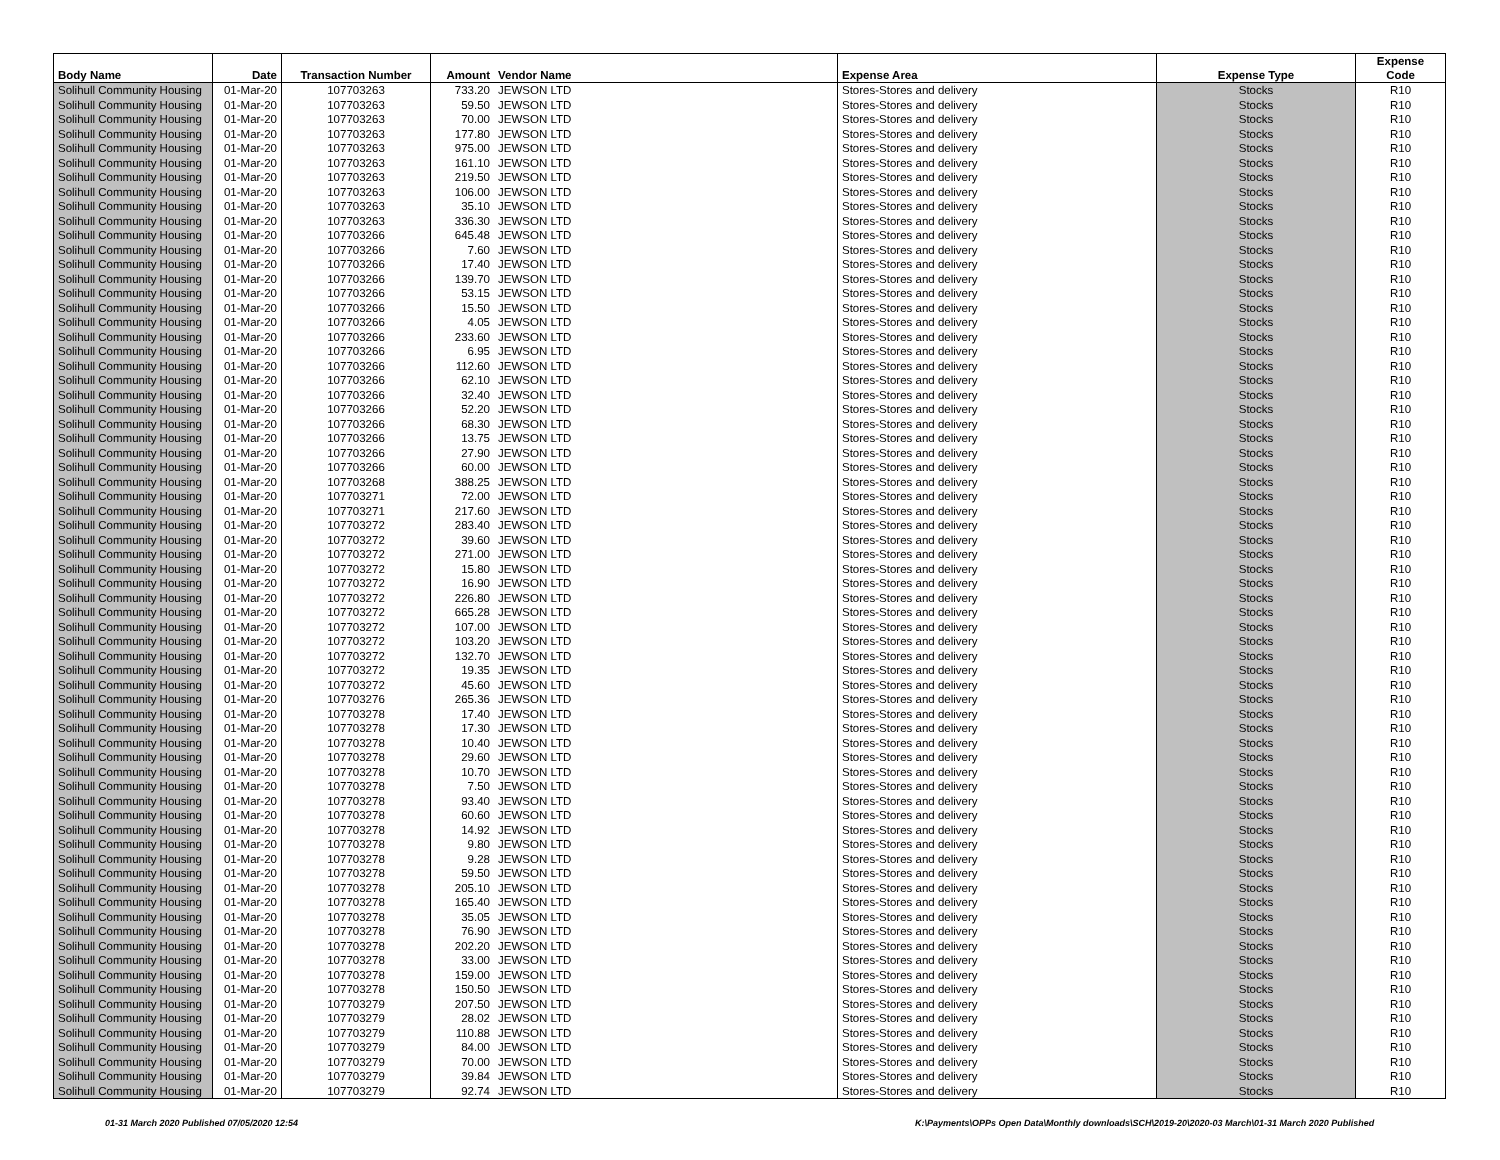| Body Name | Date | Transaction Number | Amount | Vendor Name | Expense Area | Expense Type | Expense Code |
| --- | --- | --- | --- | --- | --- | --- | --- |
| Solihull Community Housing | 01-Mar-20 | 107703263 | 733.20 | JEWSON LTD | Stores-Stores and delivery | Stocks | R10 |
| Solihull Community Housing | 01-Mar-20 | 107703263 | 59.50 | JEWSON LTD | Stores-Stores and delivery | Stocks | R10 |
| Solihull Community Housing | 01-Mar-20 | 107703263 | 70.00 | JEWSON LTD | Stores-Stores and delivery | Stocks | R10 |
| Solihull Community Housing | 01-Mar-20 | 107703263 | 177.80 | JEWSON LTD | Stores-Stores and delivery | Stocks | R10 |
| Solihull Community Housing | 01-Mar-20 | 107703263 | 975.00 | JEWSON LTD | Stores-Stores and delivery | Stocks | R10 |
| Solihull Community Housing | 01-Mar-20 | 107703263 | 161.10 | JEWSON LTD | Stores-Stores and delivery | Stocks | R10 |
| Solihull Community Housing | 01-Mar-20 | 107703263 | 219.50 | JEWSON LTD | Stores-Stores and delivery | Stocks | R10 |
| Solihull Community Housing | 01-Mar-20 | 107703263 | 106.00 | JEWSON LTD | Stores-Stores and delivery | Stocks | R10 |
| Solihull Community Housing | 01-Mar-20 | 107703263 | 35.10 | JEWSON LTD | Stores-Stores and delivery | Stocks | R10 |
| Solihull Community Housing | 01-Mar-20 | 107703263 | 336.30 | JEWSON LTD | Stores-Stores and delivery | Stocks | R10 |
| Solihull Community Housing | 01-Mar-20 | 107703266 | 645.48 | JEWSON LTD | Stores-Stores and delivery | Stocks | R10 |
| Solihull Community Housing | 01-Mar-20 | 107703266 | 7.60 | JEWSON LTD | Stores-Stores and delivery | Stocks | R10 |
| Solihull Community Housing | 01-Mar-20 | 107703266 | 17.40 | JEWSON LTD | Stores-Stores and delivery | Stocks | R10 |
| Solihull Community Housing | 01-Mar-20 | 107703266 | 139.70 | JEWSON LTD | Stores-Stores and delivery | Stocks | R10 |
| Solihull Community Housing | 01-Mar-20 | 107703266 | 53.15 | JEWSON LTD | Stores-Stores and delivery | Stocks | R10 |
| Solihull Community Housing | 01-Mar-20 | 107703266 | 15.50 | JEWSON LTD | Stores-Stores and delivery | Stocks | R10 |
| Solihull Community Housing | 01-Mar-20 | 107703266 | 4.05 | JEWSON LTD | Stores-Stores and delivery | Stocks | R10 |
| Solihull Community Housing | 01-Mar-20 | 107703266 | 233.60 | JEWSON LTD | Stores-Stores and delivery | Stocks | R10 |
| Solihull Community Housing | 01-Mar-20 | 107703266 | 6.95 | JEWSON LTD | Stores-Stores and delivery | Stocks | R10 |
| Solihull Community Housing | 01-Mar-20 | 107703266 | 112.60 | JEWSON LTD | Stores-Stores and delivery | Stocks | R10 |
| Solihull Community Housing | 01-Mar-20 | 107703266 | 62.10 | JEWSON LTD | Stores-Stores and delivery | Stocks | R10 |
| Solihull Community Housing | 01-Mar-20 | 107703266 | 32.40 | JEWSON LTD | Stores-Stores and delivery | Stocks | R10 |
| Solihull Community Housing | 01-Mar-20 | 107703266 | 52.20 | JEWSON LTD | Stores-Stores and delivery | Stocks | R10 |
| Solihull Community Housing | 01-Mar-20 | 107703266 | 68.30 | JEWSON LTD | Stores-Stores and delivery | Stocks | R10 |
| Solihull Community Housing | 01-Mar-20 | 107703266 | 13.75 | JEWSON LTD | Stores-Stores and delivery | Stocks | R10 |
| Solihull Community Housing | 01-Mar-20 | 107703266 | 27.90 | JEWSON LTD | Stores-Stores and delivery | Stocks | R10 |
| Solihull Community Housing | 01-Mar-20 | 107703266 | 60.00 | JEWSON LTD | Stores-Stores and delivery | Stocks | R10 |
| Solihull Community Housing | 01-Mar-20 | 107703268 | 388.25 | JEWSON LTD | Stores-Stores and delivery | Stocks | R10 |
| Solihull Community Housing | 01-Mar-20 | 107703271 | 72.00 | JEWSON LTD | Stores-Stores and delivery | Stocks | R10 |
| Solihull Community Housing | 01-Mar-20 | 107703271 | 217.60 | JEWSON LTD | Stores-Stores and delivery | Stocks | R10 |
| Solihull Community Housing | 01-Mar-20 | 107703272 | 283.40 | JEWSON LTD | Stores-Stores and delivery | Stocks | R10 |
| Solihull Community Housing | 01-Mar-20 | 107703272 | 39.60 | JEWSON LTD | Stores-Stores and delivery | Stocks | R10 |
| Solihull Community Housing | 01-Mar-20 | 107703272 | 271.00 | JEWSON LTD | Stores-Stores and delivery | Stocks | R10 |
| Solihull Community Housing | 01-Mar-20 | 107703272 | 15.80 | JEWSON LTD | Stores-Stores and delivery | Stocks | R10 |
| Solihull Community Housing | 01-Mar-20 | 107703272 | 16.90 | JEWSON LTD | Stores-Stores and delivery | Stocks | R10 |
| Solihull Community Housing | 01-Mar-20 | 107703272 | 226.80 | JEWSON LTD | Stores-Stores and delivery | Stocks | R10 |
| Solihull Community Housing | 01-Mar-20 | 107703272 | 665.28 | JEWSON LTD | Stores-Stores and delivery | Stocks | R10 |
| Solihull Community Housing | 01-Mar-20 | 107703272 | 107.00 | JEWSON LTD | Stores-Stores and delivery | Stocks | R10 |
| Solihull Community Housing | 01-Mar-20 | 107703272 | 103.20 | JEWSON LTD | Stores-Stores and delivery | Stocks | R10 |
| Solihull Community Housing | 01-Mar-20 | 107703272 | 132.70 | JEWSON LTD | Stores-Stores and delivery | Stocks | R10 |
| Solihull Community Housing | 01-Mar-20 | 107703272 | 19.35 | JEWSON LTD | Stores-Stores and delivery | Stocks | R10 |
| Solihull Community Housing | 01-Mar-20 | 107703272 | 45.60 | JEWSON LTD | Stores-Stores and delivery | Stocks | R10 |
| Solihull Community Housing | 01-Mar-20 | 107703276 | 265.36 | JEWSON LTD | Stores-Stores and delivery | Stocks | R10 |
| Solihull Community Housing | 01-Mar-20 | 107703278 | 17.40 | JEWSON LTD | Stores-Stores and delivery | Stocks | R10 |
| Solihull Community Housing | 01-Mar-20 | 107703278 | 17.30 | JEWSON LTD | Stores-Stores and delivery | Stocks | R10 |
| Solihull Community Housing | 01-Mar-20 | 107703278 | 10.40 | JEWSON LTD | Stores-Stores and delivery | Stocks | R10 |
| Solihull Community Housing | 01-Mar-20 | 107703278 | 29.60 | JEWSON LTD | Stores-Stores and delivery | Stocks | R10 |
| Solihull Community Housing | 01-Mar-20 | 107703278 | 10.70 | JEWSON LTD | Stores-Stores and delivery | Stocks | R10 |
| Solihull Community Housing | 01-Mar-20 | 107703278 | 7.50 | JEWSON LTD | Stores-Stores and delivery | Stocks | R10 |
| Solihull Community Housing | 01-Mar-20 | 107703278 | 93.40 | JEWSON LTD | Stores-Stores and delivery | Stocks | R10 |
| Solihull Community Housing | 01-Mar-20 | 107703278 | 60.60 | JEWSON LTD | Stores-Stores and delivery | Stocks | R10 |
| Solihull Community Housing | 01-Mar-20 | 107703278 | 14.92 | JEWSON LTD | Stores-Stores and delivery | Stocks | R10 |
| Solihull Community Housing | 01-Mar-20 | 107703278 | 9.80 | JEWSON LTD | Stores-Stores and delivery | Stocks | R10 |
| Solihull Community Housing | 01-Mar-20 | 107703278 | 9.28 | JEWSON LTD | Stores-Stores and delivery | Stocks | R10 |
| Solihull Community Housing | 01-Mar-20 | 107703278 | 59.50 | JEWSON LTD | Stores-Stores and delivery | Stocks | R10 |
| Solihull Community Housing | 01-Mar-20 | 107703278 | 205.10 | JEWSON LTD | Stores-Stores and delivery | Stocks | R10 |
| Solihull Community Housing | 01-Mar-20 | 107703278 | 165.40 | JEWSON LTD | Stores-Stores and delivery | Stocks | R10 |
| Solihull Community Housing | 01-Mar-20 | 107703278 | 35.05 | JEWSON LTD | Stores-Stores and delivery | Stocks | R10 |
| Solihull Community Housing | 01-Mar-20 | 107703278 | 76.90 | JEWSON LTD | Stores-Stores and delivery | Stocks | R10 |
| Solihull Community Housing | 01-Mar-20 | 107703278 | 202.20 | JEWSON LTD | Stores-Stores and delivery | Stocks | R10 |
| Solihull Community Housing | 01-Mar-20 | 107703278 | 33.00 | JEWSON LTD | Stores-Stores and delivery | Stocks | R10 |
| Solihull Community Housing | 01-Mar-20 | 107703278 | 159.00 | JEWSON LTD | Stores-Stores and delivery | Stocks | R10 |
| Solihull Community Housing | 01-Mar-20 | 107703278 | 150.50 | JEWSON LTD | Stores-Stores and delivery | Stocks | R10 |
| Solihull Community Housing | 01-Mar-20 | 107703279 | 207.50 | JEWSON LTD | Stores-Stores and delivery | Stocks | R10 |
| Solihull Community Housing | 01-Mar-20 | 107703279 | 28.02 | JEWSON LTD | Stores-Stores and delivery | Stocks | R10 |
| Solihull Community Housing | 01-Mar-20 | 107703279 | 110.88 | JEWSON LTD | Stores-Stores and delivery | Stocks | R10 |
| Solihull Community Housing | 01-Mar-20 | 107703279 | 84.00 | JEWSON LTD | Stores-Stores and delivery | Stocks | R10 |
| Solihull Community Housing | 01-Mar-20 | 107703279 | 70.00 | JEWSON LTD | Stores-Stores and delivery | Stocks | R10 |
| Solihull Community Housing | 01-Mar-20 | 107703279 | 39.84 | JEWSON LTD | Stores-Stores and delivery | Stocks | R10 |
| Solihull Community Housing | 01-Mar-20 | 107703279 | 92.74 | JEWSON LTD | Stores-Stores and delivery | Stocks | R10 |
01-31 March 2020 Published 07/05/2020 12:54
K:\Payments\OPPs Open Data\Monthly downloads\SCH\2019-20\2020-03 March\01-31 March 2020 Published